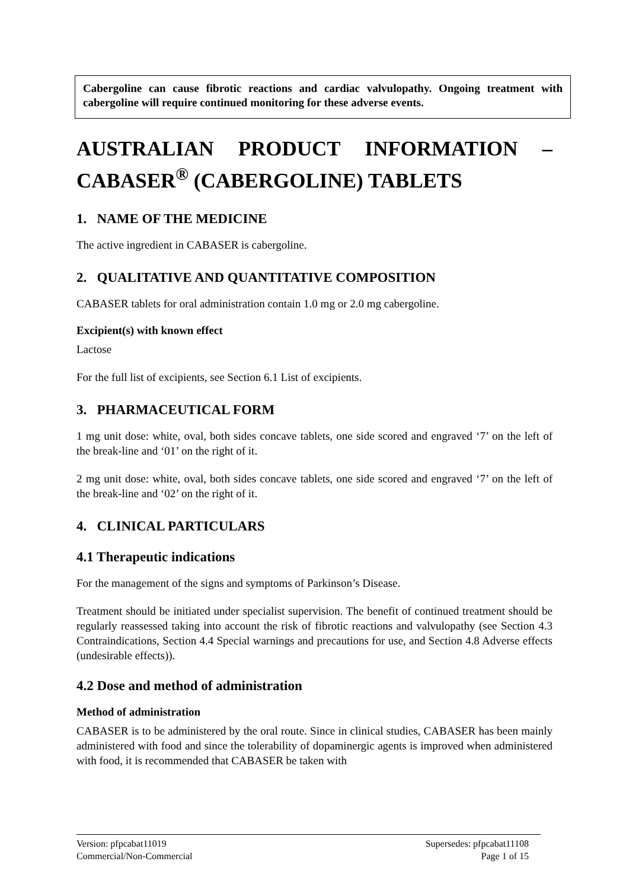Cabergoline can cause fibrotic reactions and cardiac valvulopathy. Ongoing treatment with cabergoline will require continued monitoring for these adverse events.
AUSTRALIAN PRODUCT INFORMATION –
CABASER<sup>®</sup> (CABERGOLINE) TABLETS
1. NAME OF THE MEDICINE
The active ingredient in CABASER is cabergoline.
2. QUALITATIVE AND QUANTITATIVE COMPOSITION
CABASER tablets for oral administration contain 1.0 mg or 2.0 mg cabergoline.
Excipient(s) with known effect
Lactose
For the full list of excipients, see Section 6.1 List of excipients.
3. PHARMACEUTICAL FORM
1 mg unit dose: white, oval, both sides concave tablets, one side scored and engraved ‘7’ on the left of the break-line and ‘01’ on the right of it.
2 mg unit dose: white, oval, both sides concave tablets, one side scored and engraved ‘7’ on the left of the break-line and ‘02’ on the right of it.
4. CLINICAL PARTICULARS
4.1 Therapeutic indications
For the management of the signs and symptoms of Parkinson’s Disease.
Treatment should be initiated under specialist supervision. The benefit of continued treatment should be regularly reassessed taking into account the risk of fibrotic reactions and valvulopathy (see Section 4.3 Contraindications, Section 4.4 Special warnings and precautions for use, and Section 4.8 Adverse effects (undesirable effects)).
4.2 Dose and method of administration
Method of administration
CABASER is to be administered by the oral route. Since in clinical studies, CABASER has been mainly administered with food and since the tolerability of dopaminergic agents is improved when administered with food, it is recommended that CABASER be taken with
Version: pfpcabat11019 Supersedes: pfpcabat11108
Commercial/Non-Commercial Page 1 of 15